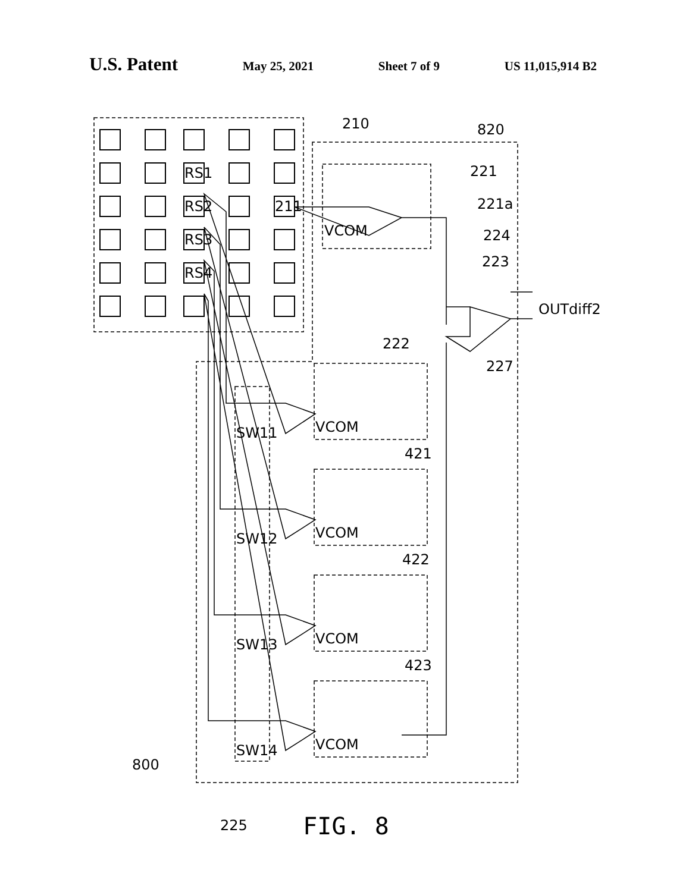U.S. Patent May 25, 2021 Sheet 7 of 9 US 11,015,914 B2
RS1
RS2
RS3
RS4
211
210
820
221
221a
224
223
OUTdiff2
222
227
421
422
423
VCOM
VCOM
VCOM
VCOM
VCOM
SW11
SW12
SW13
SW14
800
225
FIG. 8